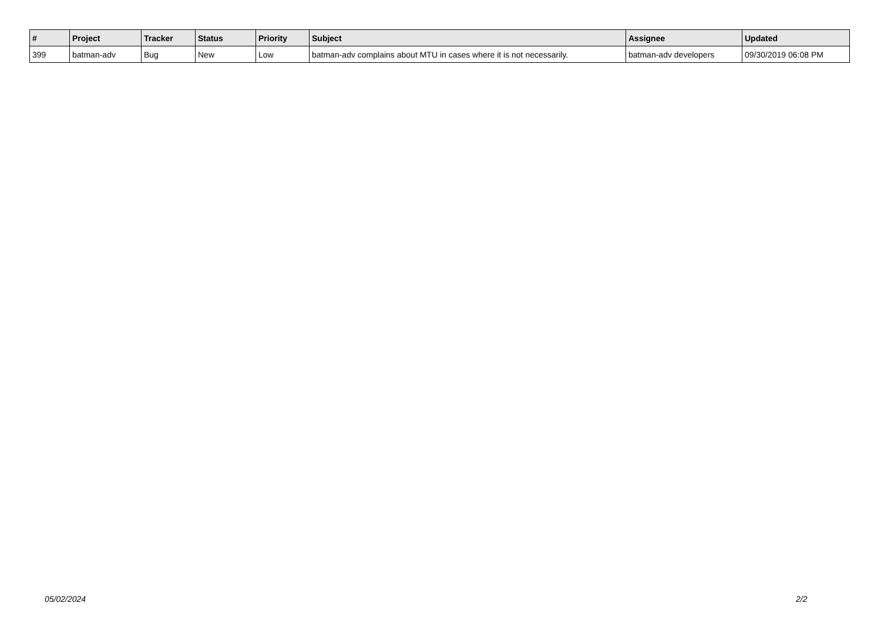| # | Project | Tracker | Status | Priority | Subject | Assignee | Updated |
| --- | --- | --- | --- | --- | --- | --- | --- |
| 399 | batman-adv | Bug | New | Low | batman-adv complains about MTU in cases where it is not necessarily. | batman-adv developers | 09/30/2019 06:08 PM |
05/02/2024 2/2